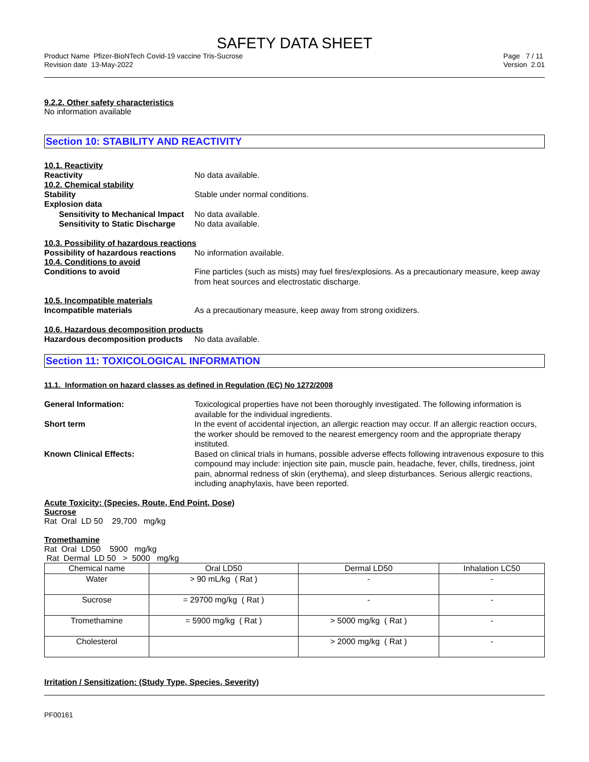SAFETY DATA SHEET
Product Name Pfizer-BioNTech Covid-19 vaccine Tris-Sucrose
Revision date 13-May-2022
Page 7 / 11
Version 2.01
9.2.2. Other safety characteristics
No information available
Section 10: STABILITY AND REACTIVITY
10.1. Reactivity
Reactivity No data available.
10.2. Chemical stability
Stability Stable under normal conditions.
Explosion data
Sensitivity to Mechanical Impact
No data available.
Sensitivity to Static Discharge
No data available.
10.3. Possibility of hazardous reactions
Possibility of hazardous reactions
No information available.
10.4. Conditions to avoid
Conditions to avoid Fine particles (such as mists) may fuel fires/explosions. As a precautionary measure, keep away from heat sources and electrostatic discharge.
10.5. Incompatible materials
Incompatible materials As a precautionary measure, keep away from strong oxidizers.
10.6. Hazardous decomposition products
Hazardous decomposition products
No data available.
Section 11: TOXICOLOGICAL INFORMATION
11.1. Information on hazard classes as defined in Regulation (EC) No 1272/2008
General Information: Toxicological properties have not been thoroughly investigated. The following information is available for the individual ingredients.
Short term In the event of accidental injection, an allergic reaction may occur. If an allergic reaction occurs, the worker should be removed to the nearest emergency room and the appropriate therapy instituted.
Known Clinical Effects: Based on clinical trials in humans, possible adverse effects following intravenous exposure to this compound may include: injection site pain, muscle pain, headache, fever, chills, tiredness, joint pain, abnormal redness of skin (erythema), and sleep disturbances. Serious allergic reactions, including anaphylaxis, have been reported.
Acute Toxicity: (Species, Route, End Point, Dose)
Sucrose
Rat Oral LD 50 29,700 mg/kg
Tromethamine
Rat Oral LD50 5900 mg/kg
Rat Dermal LD 50 > 5000 mg/kg
| Chemical name | Oral LD50 | Dermal LD50 | Inhalation LC50 |
| --- | --- | --- | --- |
| Water | > 90 mL/kg ( Rat ) | - | - |
| Sucrose | = 29700 mg/kg ( Rat ) | - | - |
| Tromethamine | = 5900 mg/kg ( Rat ) | > 5000 mg/kg ( Rat ) | - |
| Cholesterol | | > 2000 mg/kg ( Rat ) | - |
Irritation / Sensitization: (Study Type, Species, Severity)
PF00161